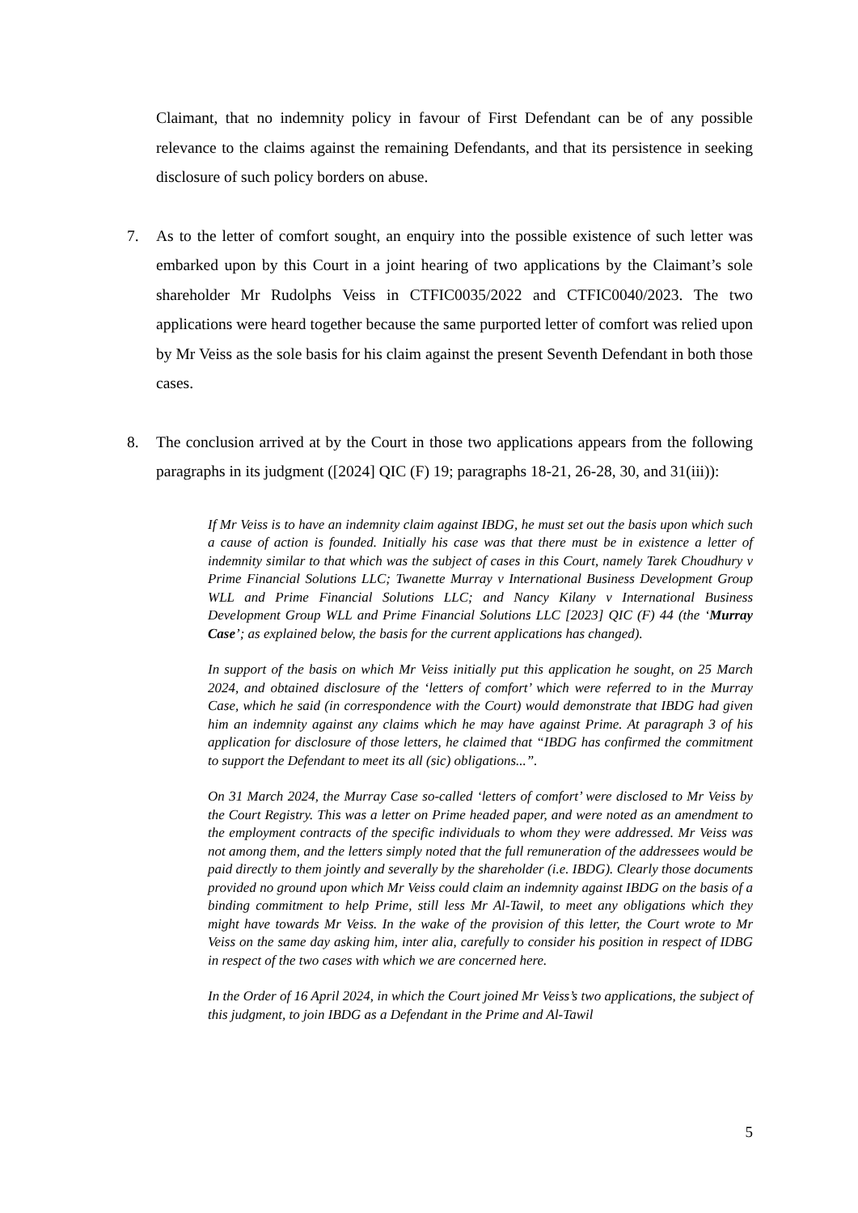Claimant, that no indemnity policy in favour of First Defendant can be of any possible relevance to the claims against the remaining Defendants, and that its persistence in seeking disclosure of such policy borders on abuse.
7. As to the letter of comfort sought, an enquiry into the possible existence of such letter was embarked upon by this Court in a joint hearing of two applications by the Claimant’s sole shareholder Mr Rudolphs Veiss in CTFIC0035/2022 and CTFIC0040/2023. The two applications were heard together because the same purported letter of comfort was relied upon by Mr Veiss as the sole basis for his claim against the present Seventh Defendant in both those cases.
8. The conclusion arrived at by the Court in those two applications appears from the following paragraphs in its judgment ([2024] QIC (F) 19; paragraphs 18-21, 26-28, 30, and 31(iii)):
If Mr Veiss is to have an indemnity claim against IBDG, he must set out the basis upon which such a cause of action is founded. Initially his case was that there must be in existence a letter of indemnity similar to that which was the subject of cases in this Court, namely Tarek Choudhury v Prime Financial Solutions LLC; Twanette Murray v International Business Development Group WLL and Prime Financial Solutions LLC; and Nancy Kilany v International Business Development Group WLL and Prime Financial Solutions LLC [2023] QIC (F) 44 (the ‘Murray Case’; as explained below, the basis for the current applications has changed).
In support of the basis on which Mr Veiss initially put this application he sought, on 25 March 2024, and obtained disclosure of the ‘letters of comfort’ which were referred to in the Murray Case, which he said (in correspondence with the Court) would demonstrate that IBDG had given him an indemnity against any claims which he may have against Prime. At paragraph 3 of his application for disclosure of those letters, he claimed that “IBDG has confirmed the commitment to support the Defendant to meet its all (sic) obligations...”.
On 31 March 2024, the Murray Case so-called ‘letters of comfort’ were disclosed to Mr Veiss by the Court Registry. This was a letter on Prime headed paper, and were noted as an amendment to the employment contracts of the specific individuals to whom they were addressed. Mr Veiss was not among them, and the letters simply noted that the full remuneration of the addressees would be paid directly to them jointly and severally by the shareholder (i.e. IBDG). Clearly those documents provided no ground upon which Mr Veiss could claim an indemnity against IBDG on the basis of a binding commitment to help Prime, still less Mr Al-Tawil, to meet any obligations which they might have towards Mr Veiss. In the wake of the provision of this letter, the Court wrote to Mr Veiss on the same day asking him, inter alia, carefully to consider his position in respect of IDBG in respect of the two cases with which we are concerned here.
In the Order of 16 April 2024, in which the Court joined Mr Veiss’s two applications, the subject of this judgment, to join IBDG as a Defendant in the Prime and Al-Tawil
5